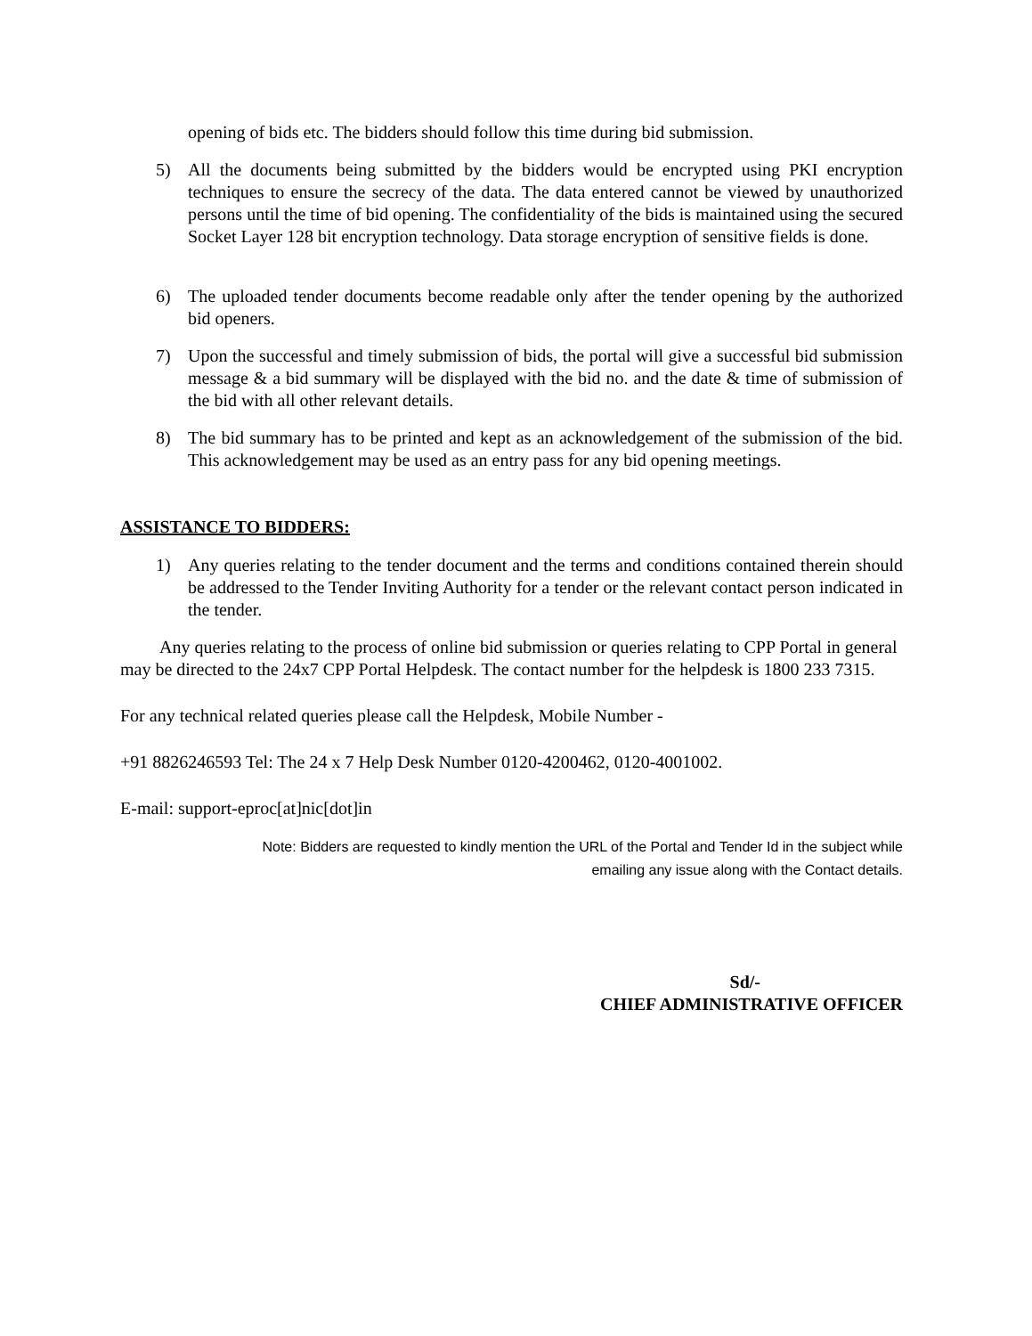opening of bids etc. The bidders should follow this time during bid submission.
5) All the documents being submitted by the bidders would be encrypted using PKI encryption techniques to ensure the secrecy of the data. The data entered cannot be viewed by unauthorized persons until the time of bid opening. The confidentiality of the bids is maintained using the secured Socket Layer 128 bit encryption technology. Data storage encryption of sensitive fields is done.
6) The uploaded tender documents become readable only after the tender opening by the authorized bid openers.
7) Upon the successful and timely submission of bids, the portal will give a successful bid submission message & a bid summary will be displayed with the bid no. and the date & time of submission of the bid with all other relevant details.
8) The bid summary has to be printed and kept as an acknowledgement of the submission of the bid. This acknowledgement may be used as an entry pass for any bid opening meetings.
ASSISTANCE TO BIDDERS:
1) Any queries relating to the tender document and the terms and conditions contained therein should be addressed to the Tender Inviting Authority for a tender or the relevant contact person indicated in the tender.
Any queries relating to the process of online bid submission or queries relating to CPP Portal in general may be directed to the 24x7 CPP Portal Helpdesk. The contact number for the helpdesk is 1800 233 7315.
For any technical related queries please call the Helpdesk, Mobile Number -
+91 8826246593 Tel: The 24 x 7 Help Desk Number 0120-4200462, 0120-4001002.
E-mail: support-eproc[at]nic[dot]in
Note: Bidders are requested to kindly mention the URL of the Portal and Tender Id in the subject while
emailing any issue along with the Contact details.
Sd/-
CHIEF ADMINISTRATIVE OFFICER